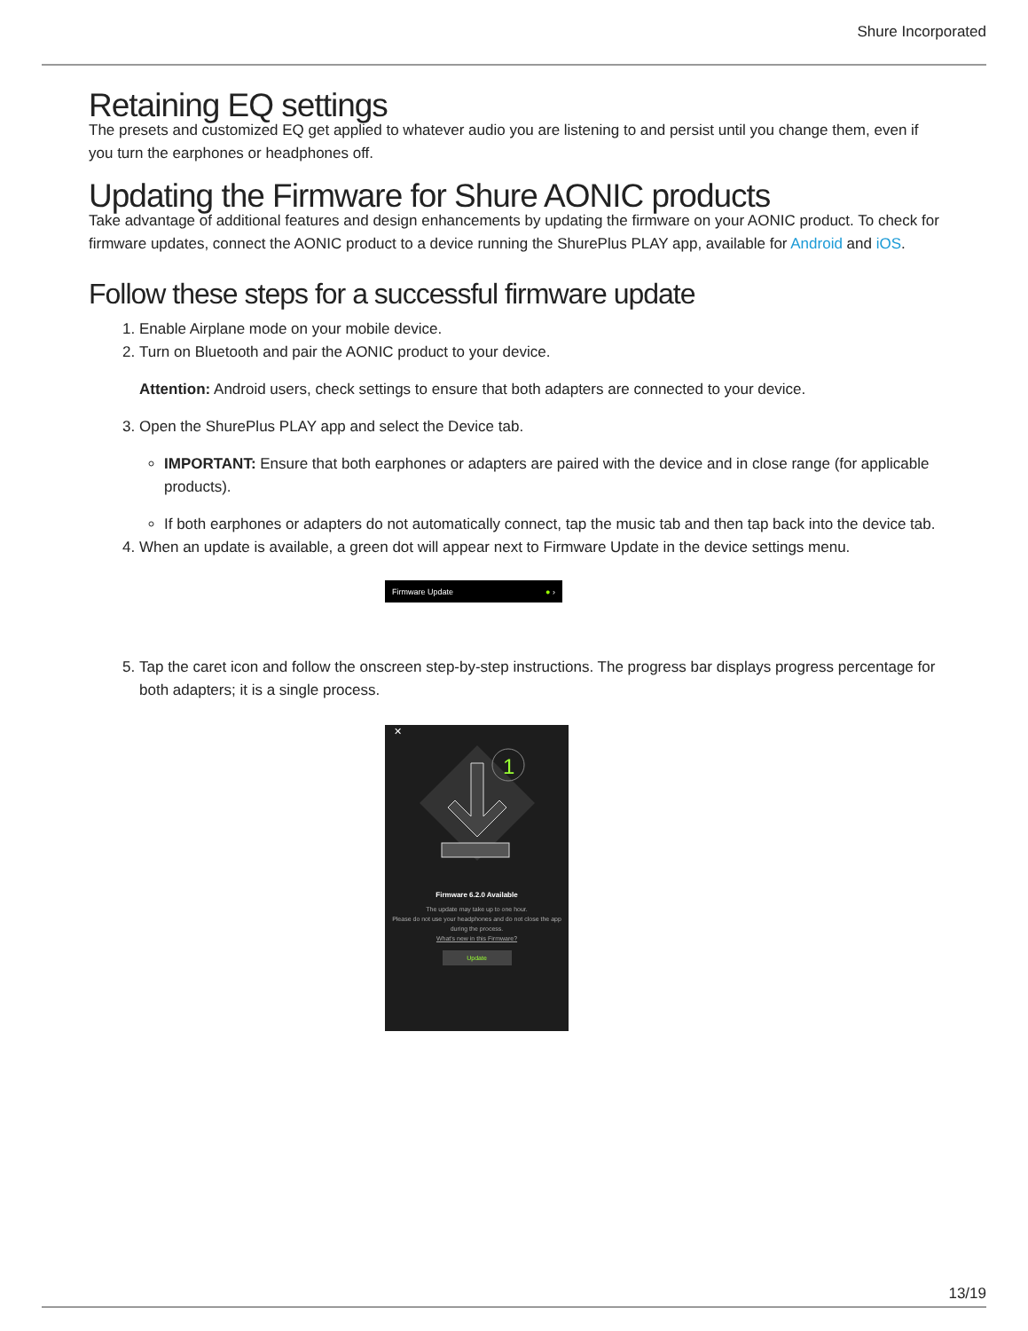Shure Incorporated
Retaining EQ settings
The presets and customized EQ get applied to whatever audio you are listening to and persist until you change them, even if you turn the earphones or headphones off.
Updating the Firmware for Shure AONIC products
Take advantage of additional features and design enhancements by updating the firmware on your AONIC product. To check for firmware updates, connect the AONIC product to a device running the ShurePlus PLAY app, available for Android and iOS.
Follow these steps for a successful firmware update
1. Enable Airplane mode on your mobile device.
2. Turn on Bluetooth and pair the AONIC product to your device.
Attention: Android users, check settings to ensure that both adapters are connected to your device.
3. Open the ShurePlus PLAY app and select the Device tab.
IMPORTANT: Ensure that both earphones or adapters are paired with the device and in close range (for applicable products).
If both earphones or adapters do not automatically connect, tap the music tab and then tap back into the device tab.
4. When an update is available, a green dot will appear next to Firmware Update in the device settings menu.
Firmware Update ● ›
5. Tap the caret icon and follow the onscreen step-by-step instructions. The progress bar displays progress percentage for both adapters; it is a single process.
✕
1
Firmware 6.2.0 Available
The update may take up to one hour.
Please do not use your headphones and do not close the app
during the process.
What's new in this Firmware?
Update
13/19